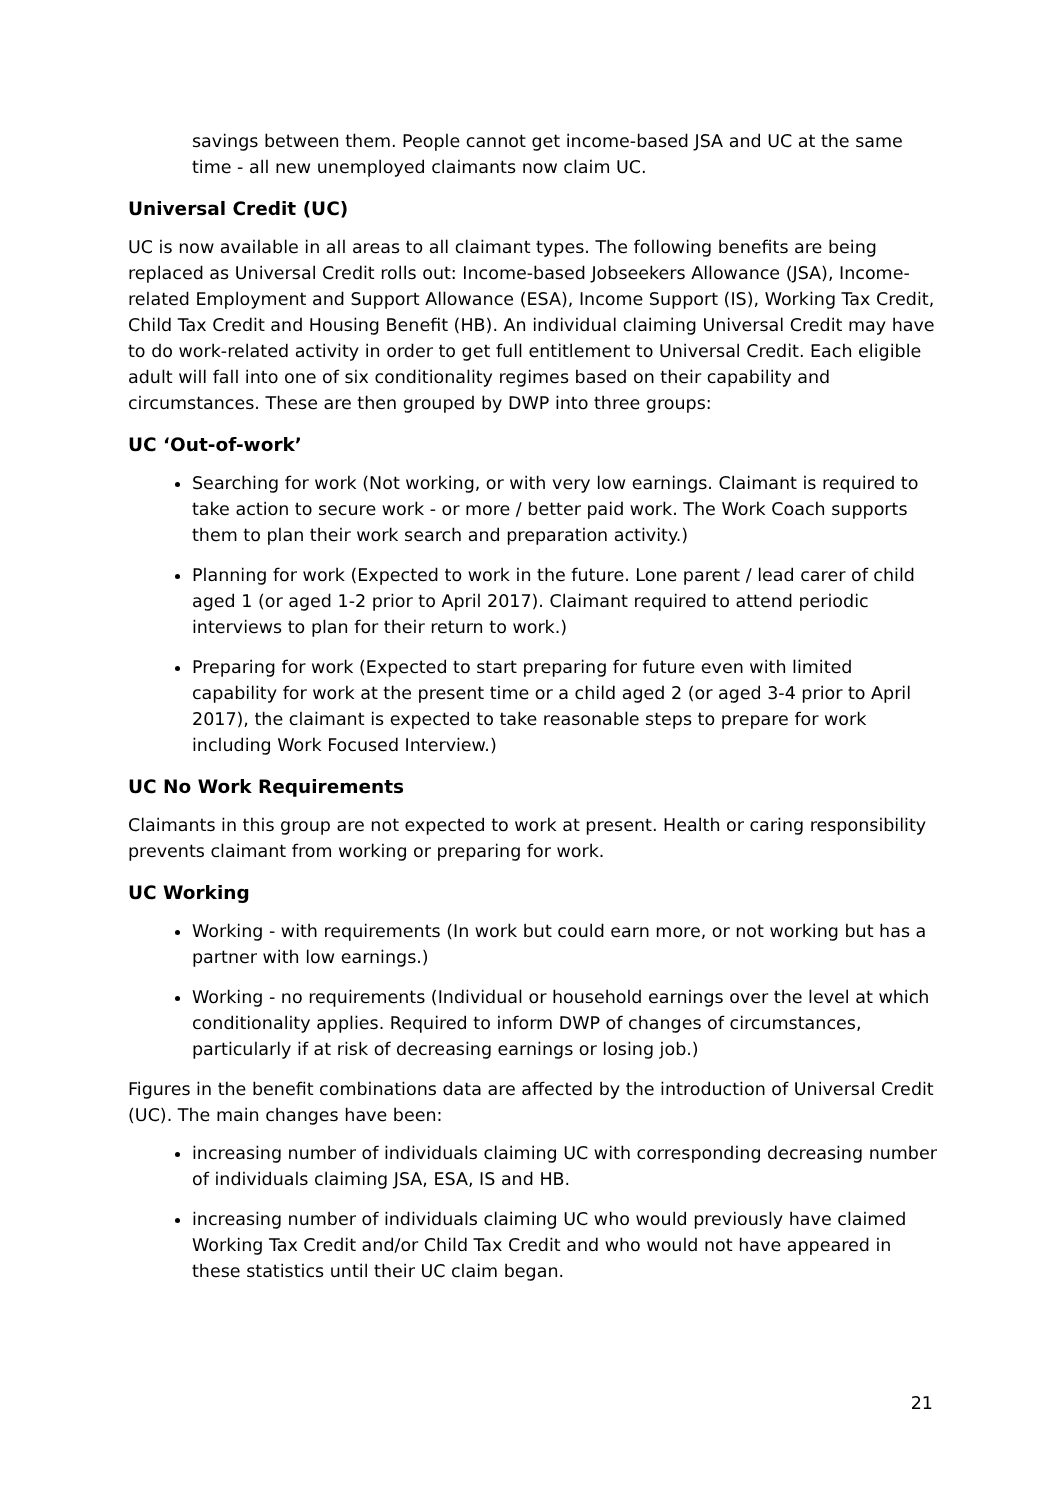savings between them. People cannot get income-based JSA and UC at the same time - all new unemployed claimants now claim UC.
Universal Credit (UC)
UC is now available in all areas to all claimant types. The following benefits are being replaced as Universal Credit rolls out: Income-based Jobseekers Allowance (JSA), Income-related Employment and Support Allowance (ESA), Income Support (IS), Working Tax Credit, Child Tax Credit and Housing Benefit (HB). An individual claiming Universal Credit may have to do work-related activity in order to get full entitlement to Universal Credit. Each eligible adult will fall into one of six conditionality regimes based on their capability and circumstances. These are then grouped by DWP into three groups:
UC ‘Out-of-work’
Searching for work (Not working, or with very low earnings. Claimant is required to take action to secure work - or more / better paid work. The Work Coach supports them to plan their work search and preparation activity.)
Planning for work (Expected to work in the future. Lone parent / lead carer of child aged 1 (or aged 1-2 prior to April 2017). Claimant required to attend periodic interviews to plan for their return to work.)
Preparing for work (Expected to start preparing for future even with limited capability for work at the present time or a child aged 2 (or aged 3-4 prior to April 2017), the claimant is expected to take reasonable steps to prepare for work including Work Focused Interview.)
UC No Work Requirements
Claimants in this group are not expected to work at present. Health or caring responsibility prevents claimant from working or preparing for work.
UC Working
Working - with requirements (In work but could earn more, or not working but has a partner with low earnings.)
Working - no requirements (Individual or household earnings over the level at which conditionality applies. Required to inform DWP of changes of circumstances, particularly if at risk of decreasing earnings or losing job.)
Figures in the benefit combinations data are affected by the introduction of Universal Credit (UC). The main changes have been:
increasing number of individuals claiming UC with corresponding decreasing number of individuals claiming JSA, ESA, IS and HB.
increasing number of individuals claiming UC who would previously have claimed Working Tax Credit and/or Child Tax Credit and who would not have appeared in these statistics until their UC claim began.
21